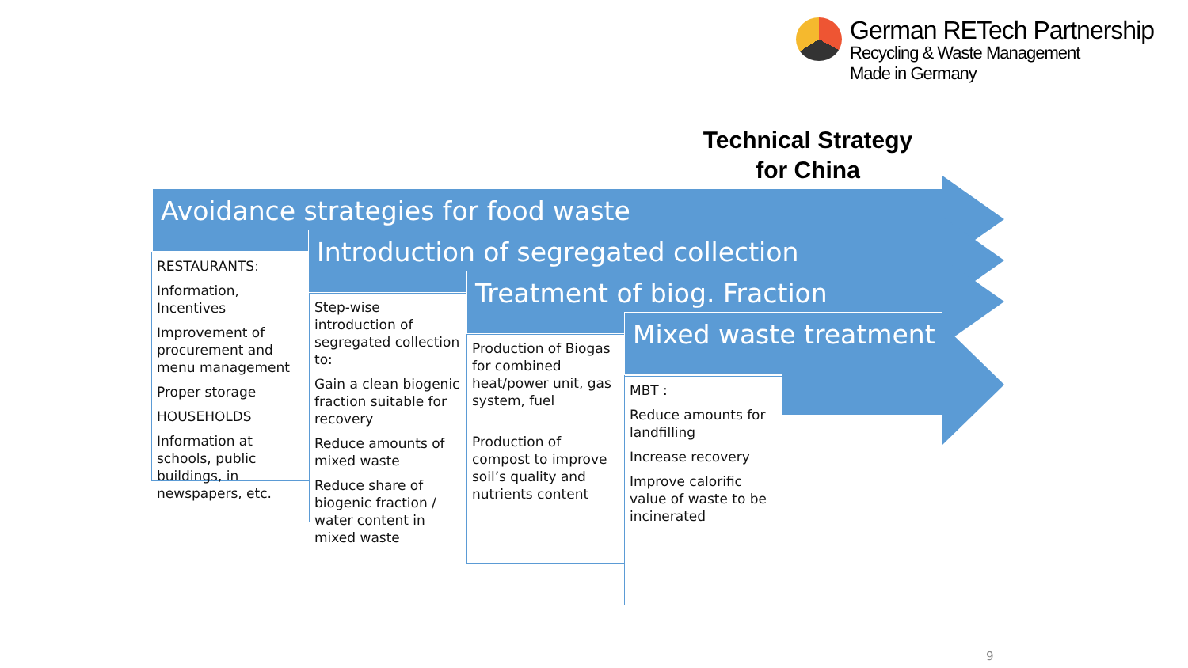German RETech Partnership
Recycling & Waste Management
Made in Germany
Technical Strategy for China
RESTAURANTS:
Information, Incentives
Improvement of procurement and menu management
Proper storage
HOUSEHOLDS
Information at schools, public buildings, in newspapers, etc.
Step-wise introduction of segregated collection to:
Gain a clean biogenic fraction suitable for recovery
Reduce amounts of mixed waste
Reduce share of biogenic fraction / water content in mixed waste
Production of Biogas for combined heat/power unit, gas system, fuel
Production of compost to improve soil’s quality and nutrients content
MBT :
Reduce amounts for landfilling
Increase recovery
Improve calorific value of waste to be incinerated
Avoidance strategies for food waste
Introduction of segregated collection
Treatment of biog. Fraction
Mixed waste treatment
9